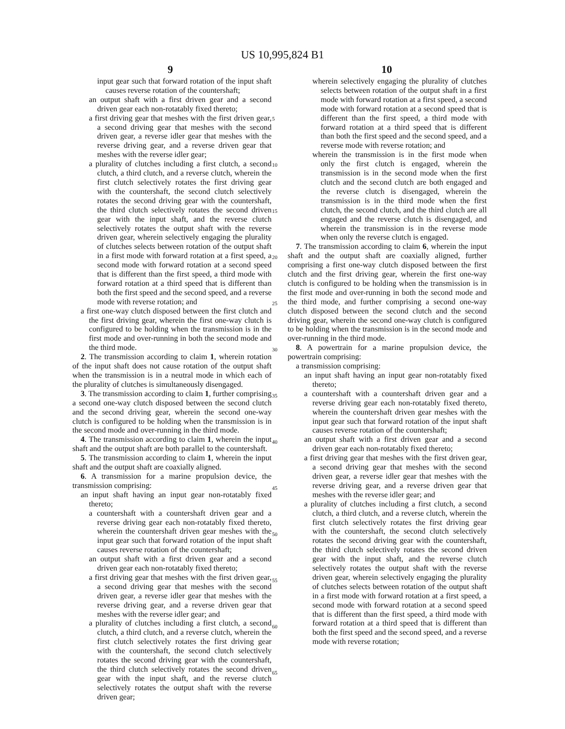US 10,995,824 B1
9 10
input gear such that forward rotation of the input shaft causes reverse rotation of the countershaft;
an output shaft with a first driven gear and a second driven gear each non-rotatably fixed thereto;
a first driving gear that meshes with the first driven gear, a second driving gear that meshes with the second driven gear, a reverse idler gear that meshes with the reverse driving gear, and a reverse driven gear that meshes with the reverse idler gear;
a plurality of clutches including a first clutch, a second clutch, a third clutch, and a reverse clutch, wherein the first clutch selectively rotates the first driving gear with the countershaft, the second clutch selectively rotates the second driving gear with the countershaft, the third clutch selectively rotates the second driven gear with the input shaft, and the reverse clutch selectively rotates the output shaft with the reverse driven gear, wherein selectively engaging the plurality of clutches selects between rotation of the output shaft in a first mode with forward rotation at a first speed, a second mode with forward rotation at a second speed that is different than the first speed, a third mode with forward rotation at a third speed that is different than both the first speed and the second speed, and a reverse mode with reverse rotation; and
a first one-way clutch disposed between the first clutch and the first driving gear, wherein the first one-way clutch is configured to be holding when the transmission is in the first mode and over-running in both the second mode and the third mode.
2. The transmission according to claim 1, wherein rotation of the input shaft does not cause rotation of the output shaft when the transmission is in a neutral mode in which each of the plurality of clutches is simultaneously disengaged.
3. The transmission according to claim 1, further comprising a second one-way clutch disposed between the second clutch and the second driving gear, wherein the second one-way clutch is configured to be holding when the transmission is in the second mode and over-running in the third mode.
4. The transmission according to claim 1, wherein the input shaft and the output shaft are both parallel to the countershaft.
5. The transmission according to claim 1, wherein the input shaft and the output shaft are coaxially aligned.
6. A transmission for a marine propulsion device, the transmission comprising:
an input shaft having an input gear non-rotatably fixed thereto;
a countershaft with a countershaft driven gear and a reverse driving gear each non-rotatably fixed thereto, wherein the countershaft driven gear meshes with the input gear such that forward rotation of the input shaft causes reverse rotation of the countershaft;
an output shaft with a first driven gear and a second driven gear each non-rotatably fixed thereto;
a first driving gear that meshes with the first driven gear, a second driving gear that meshes with the second driven gear, a reverse idler gear that meshes with the reverse driving gear, and a reverse driven gear that meshes with the reverse idler gear; and
a plurality of clutches including a first clutch, a second clutch, a third clutch, and a reverse clutch, wherein the first clutch selectively rotates the first driving gear with the countershaft, the second clutch selectively rotates the second driving gear with the countershaft, the third clutch selectively rotates the second driven gear with the input shaft, and the reverse clutch selectively rotates the output shaft with the reverse driven gear;
5
10
15
20
25
30
35
40
45
50
55
60
65
wherein selectively engaging the plurality of clutches selects between rotation of the output shaft in a first mode with forward rotation at a first speed, a second mode with forward rotation at a second speed that is different than the first speed, a third mode with forward rotation at a third speed that is different than both the first speed and the second speed, and a reverse mode with reverse rotation; and
wherein the transmission is in the first mode when only the first clutch is engaged, wherein the transmission is in the second mode when the first clutch and the second clutch are both engaged and the reverse clutch is disengaged, wherein the transmission is in the third mode when the first clutch, the second clutch, and the third clutch are all engaged and the reverse clutch is disengaged, and wherein the transmission is in the reverse mode when only the reverse clutch is engaged.
7. The transmission according to claim 6, wherein the input shaft and the output shaft are coaxially aligned, further comprising a first one-way clutch disposed between the first clutch and the first driving gear, wherein the first one-way clutch is configured to be holding when the transmission is in the first mode and over-running in both the second mode and the third mode, and further comprising a second one-way clutch disposed between the second clutch and the second driving gear, wherein the second one-way clutch is configured to be holding when the transmission is in the second mode and over-running in the third mode.
8. A powertrain for a marine propulsion device, the powertrain comprising:
a transmission comprising:
an input shaft having an input gear non-rotatably fixed thereto;
a countershaft with a countershaft driven gear and a reverse driving gear each non-rotatably fixed thereto, wherein the countershaft driven gear meshes with the input gear such that forward rotation of the input shaft causes reverse rotation of the countershaft;
an output shaft with a first driven gear and a second driven gear each non-rotatably fixed thereto;
a first driving gear that meshes with the first driven gear, a second driving gear that meshes with the second driven gear, a reverse idler gear that meshes with the reverse driving gear, and a reverse driven gear that meshes with the reverse idler gear; and
a plurality of clutches including a first clutch, a second clutch, a third clutch, and a reverse clutch, wherein the first clutch selectively rotates the first driving gear with the countershaft, the second clutch selectively rotates the second driving gear with the countershaft, the third clutch selectively rotates the second driven gear with the input shaft, and the reverse clutch selectively rotates the output shaft with the reverse driven gear, wherein selectively engaging the plurality of clutches selects between rotation of the output shaft in a first mode with forward rotation at a first speed, a second mode with forward rotation at a second speed that is different than the first speed, a third mode with forward rotation at a third speed that is different than both the first speed and the second speed, and a reverse mode with reverse rotation;